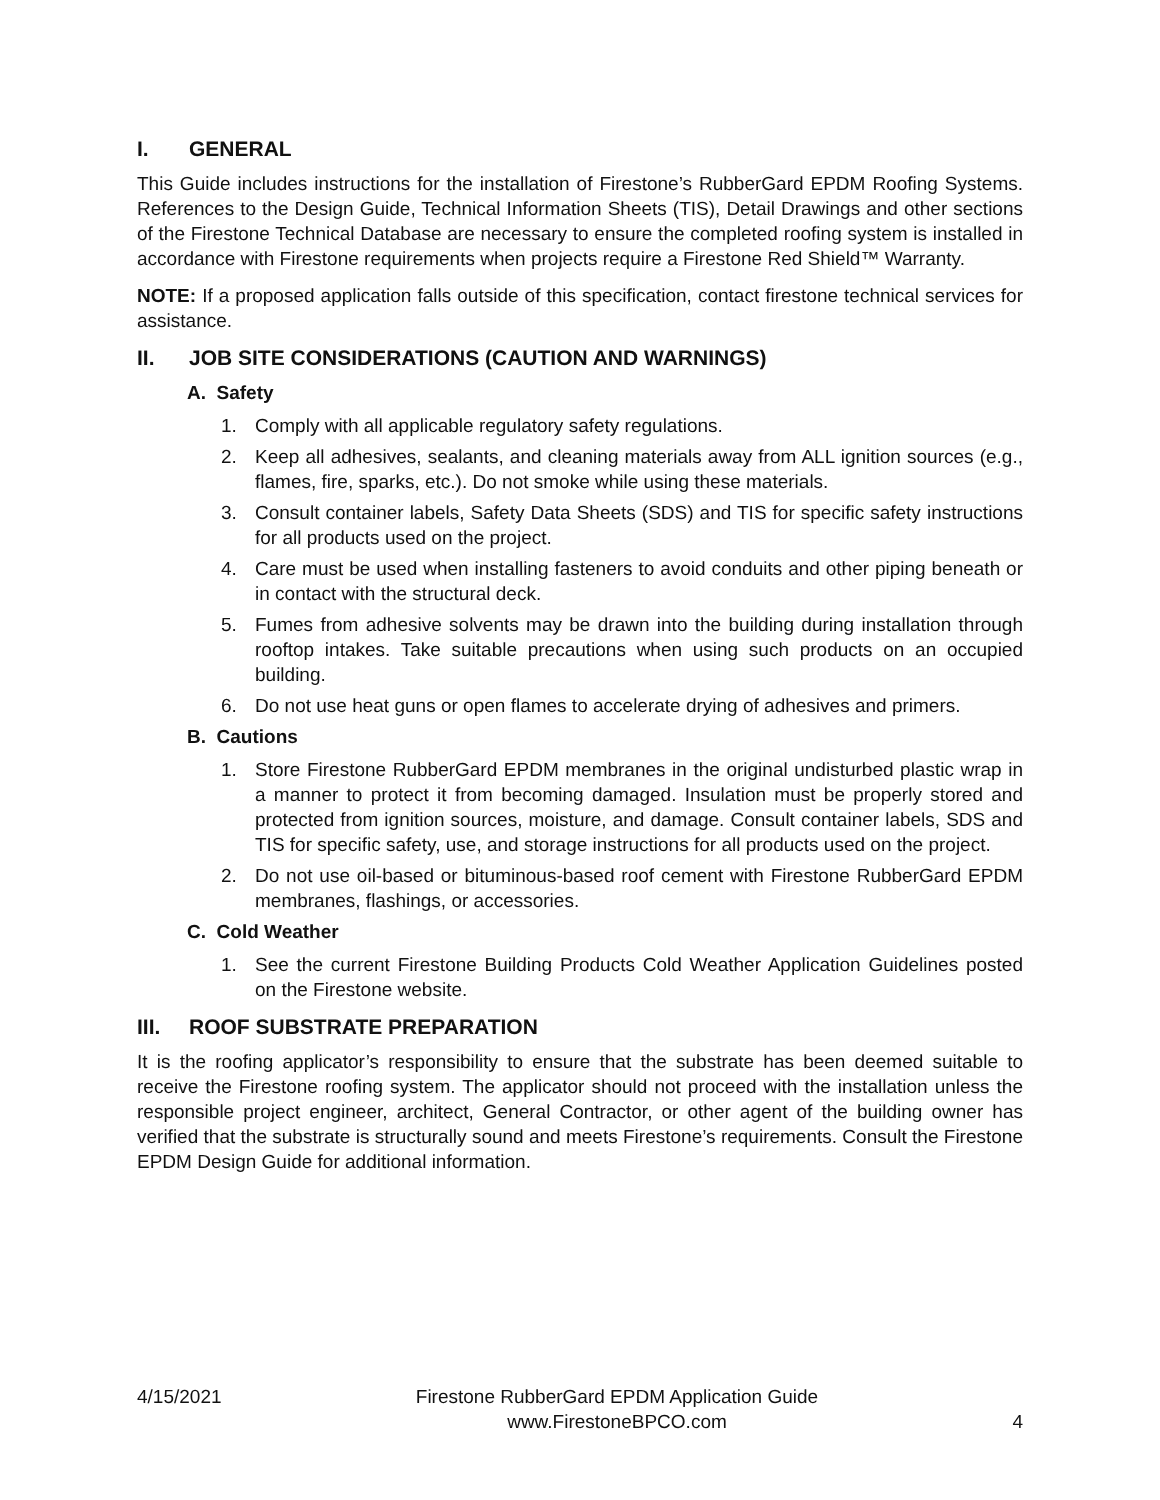I. GENERAL
This Guide includes instructions for the installation of Firestone’s RubberGard EPDM Roofing Systems. References to the Design Guide, Technical Information Sheets (TIS), Detail Drawings and other sections of the Firestone Technical Database are necessary to ensure the completed roofing system is installed in accordance with Firestone requirements when projects require a Firestone Red Shield™ Warranty.
NOTE: If a proposed application falls outside of this specification, contact firestone technical services for assistance.
II. JOB SITE CONSIDERATIONS (CAUTION AND WARNINGS)
A. Safety
1. Comply with all applicable regulatory safety regulations.
2. Keep all adhesives, sealants, and cleaning materials away from ALL ignition sources (e.g., flames, fire, sparks, etc.). Do not smoke while using these materials.
3. Consult container labels, Safety Data Sheets (SDS) and TIS for specific safety instructions for all products used on the project.
4. Care must be used when installing fasteners to avoid conduits and other piping beneath or in contact with the structural deck.
5. Fumes from adhesive solvents may be drawn into the building during installation through rooftop intakes. Take suitable precautions when using such products on an occupied building.
6. Do not use heat guns or open flames to accelerate drying of adhesives and primers.
B. Cautions
1. Store Firestone RubberGard EPDM membranes in the original undisturbed plastic wrap in a manner to protect it from becoming damaged. Insulation must be properly stored and protected from ignition sources, moisture, and damage. Consult container labels, SDS and TIS for specific safety, use, and storage instructions for all products used on the project.
2. Do not use oil-based or bituminous-based roof cement with Firestone RubberGard EPDM membranes, flashings, or accessories.
C. Cold Weather
1. See the current Firestone Building Products Cold Weather Application Guidelines posted on the Firestone website.
III. ROOF SUBSTRATE PREPARATION
It is the roofing applicator’s responsibility to ensure that the substrate has been deemed suitable to receive the Firestone roofing system. The applicator should not proceed with the installation unless the responsible project engineer, architect, General Contractor, or other agent of the building owner has verified that the substrate is structurally sound and meets Firestone’s requirements. Consult the Firestone EPDM Design Guide for additional information.
4/15/2021 Firestone RubberGard EPDM Application Guide
www.FirestoneBPCO.com 4